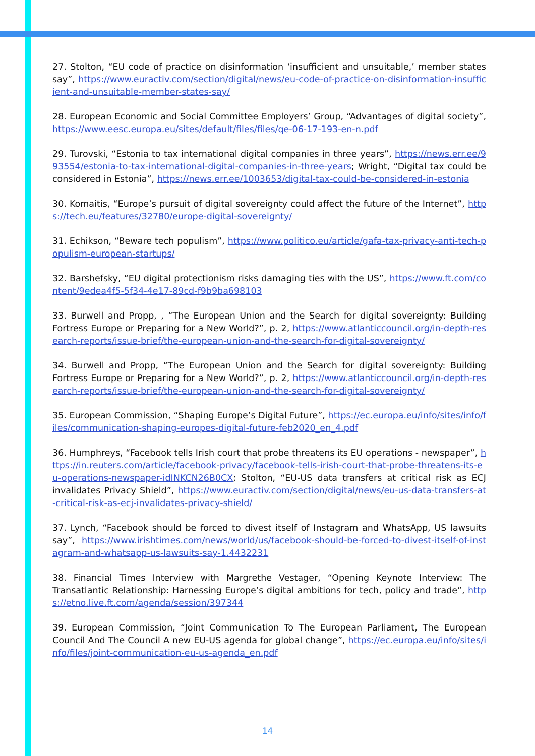27. Stolton, “EU code of practice on disinformation ‘insufficient and unsuitable,’ member states say”, https://www.euractiv.com/section/digital/news/eu-code-of-practice-on-disinformation-insufficient-and-unsuitable-member-states-say/
28. European Economic and Social Committee Employers’ Group, “Advantages of digital society”, https://www.eesc.europa.eu/sites/default/files/files/qe-06-17-193-en-n.pdf
29. Turovski, “Estonia to tax international digital companies in three years”, https://news.err.ee/993554/estonia-to-tax-international-digital-companies-in-three-years; Wright, “Digital tax could be considered in Estonia”, https://news.err.ee/1003653/digital-tax-could-be-considered-in-estonia
30. Komaitis, “Europe’s pursuit of digital sovereignty could affect the future of the Internet”, https://tech.eu/features/32780/europe-digital-sovereignty/
31. Echikson, “Beware tech populism”, https://www.politico.eu/article/gafa-tax-privacy-anti-tech-populism-european-startups/
32. Barshefsky, “EU digital protectionism risks damaging ties with the US”, https://www.ft.com/content/9edea4f5-5f34-4e17-89cd-f9b9ba698103
33. Burwell and Propp, , “The European Union and the Search for digital sovereignty: Building Fortress Europe or Preparing for a New World?”, p. 2, https://www.atlanticcouncil.org/in-depth-research-reports/issue-brief/the-european-union-and-the-search-for-digital-sovereignty/
34. Burwell and Propp, “The European Union and the Search for digital sovereignty: Building Fortress Europe or Preparing for a New World?”, p. 2, https://www.atlanticcouncil.org/in-depth-research-reports/issue-brief/the-european-union-and-the-search-for-digital-sovereignty/
35. European Commission, “Shaping Europe’s Digital Future”, https://ec.europa.eu/info/sites/info/files/communication-shaping-europes-digital-future-feb2020_en_4.pdf
36. Humphreys, “Facebook tells Irish court that probe threatens its EU operations - newspaper”, https://in.reuters.com/article/facebook-privacy/facebook-tells-irish-court-that-probe-threatens-its-eu-operations-newspaper-idINKCN26B0CX; Stolton, “EU-US data transfers at critical risk as ECJ invalidates Privacy Shield”, https://www.euractiv.com/section/digital/news/eu-us-data-transfers-at-critical-risk-as-ecj-invalidates-privacy-shield/
37. Lynch, “Facebook should be forced to divest itself of Instagram and WhatsApp, US lawsuits say”, https://www.irishtimes.com/news/world/us/facebook-should-be-forced-to-divest-itself-of-instagram-and-whatsapp-us-lawsuits-say-1.4432231
38. Financial Times Interview with Margrethe Vestager, “Opening Keynote Interview: The Transatlantic Relationship: Harnessing Europe’s digital ambitions for tech, policy and trade”, https://etno.live.ft.com/agenda/session/397344
39. European Commission, “Joint Communication To The European Parliament, The European Council And The Council A new EU-US agenda for global change”, https://ec.europa.eu/info/sites/info/files/joint-communication-eu-us-agenda_en.pdf
14